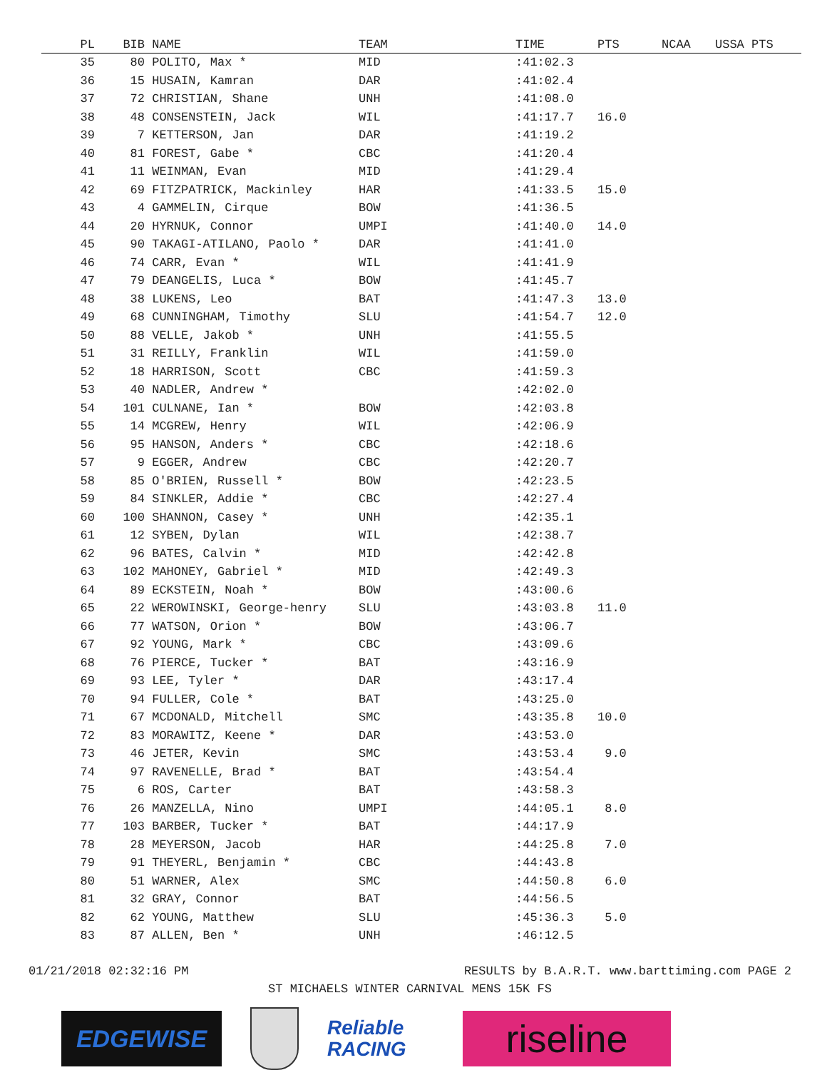| PL | BIB | NAME | TEAM | TIME | PTS | NCAA | USSA PTS |
| --- | --- | --- | --- | --- | --- | --- | --- |
| 35 | 80 | POLITO, Max * | MID | :41:02.3 | | | |
| 36 | 15 | HUSAIN, Kamran | DAR | :41:02.4 | | | |
| 37 | 72 | CHRISTIAN, Shane | UNH | :41:08.0 | | | |
| 38 | 48 | CONSENSTEIN, Jack | WIL | :41:17.7 | 16.0 | | |
| 39 | 7 | KETTERSON, Jan | DAR | :41:19.2 | | | |
| 40 | 81 | FOREST, Gabe * | CBC | :41:20.4 | | | |
| 41 | 11 | WEINMAN, Evan | MID | :41:29.4 | | | |
| 42 | 69 | FITZPATRICK, Mackinley | HAR | :41:33.5 | 15.0 | | |
| 43 | 4 | GAMMELIN, Cirque | BOW | :41:36.5 | | | |
| 44 | 20 | HYRNUK, Connor | UMPI | :41:40.0 | 14.0 | | |
| 45 | 90 | TAKAGI-ATILANO, Paolo * | DAR | :41:41.0 | | | |
| 46 | 74 | CARR, Evan * | WIL | :41:41.9 | | | |
| 47 | 79 | DEANGELIS, Luca * | BOW | :41:45.7 | | | |
| 48 | 38 | LUKENS, Leo | BAT | :41:47.3 | 13.0 | | |
| 49 | 68 | CUNNINGHAM, Timothy | SLU | :41:54.7 | 12.0 | | |
| 50 | 88 | VELLE, Jakob * | UNH | :41:55.5 | | | |
| 51 | 31 | REILLY, Franklin | WIL | :41:59.0 | | | |
| 52 | 18 | HARRISON, Scott | CBC | :41:59.3 | | | |
| 53 | 40 | NADLER, Andrew * | | :42:02.0 | | | |
| 54 | 101 | CULNANE, Ian * | BOW | :42:03.8 | | | |
| 55 | 14 | MCGREW, Henry | WIL | :42:06.9 | | | |
| 56 | 95 | HANSON, Anders * | CBC | :42:18.6 | | | |
| 57 | 9 | EGGER, Andrew | CBC | :42:20.7 | | | |
| 58 | 85 | O'BRIEN, Russell * | BOW | :42:23.5 | | | |
| 59 | 84 | SINKLER, Addie * | CBC | :42:27.4 | | | |
| 60 | 100 | SHANNON, Casey * | UNH | :42:35.1 | | | |
| 61 | 12 | SYBEN, Dylan | WIL | :42:38.7 | | | |
| 62 | 96 | BATES, Calvin * | MID | :42:42.8 | | | |
| 63 | 102 | MAHONEY, Gabriel * | MID | :42:49.3 | | | |
| 64 | 89 | ECKSTEIN, Noah * | BOW | :43:00.6 | | | |
| 65 | 22 | WEROWINSKI, George-henry | SLU | :43:03.8 | 11.0 | | |
| 66 | 77 | WATSON, Orion * | BOW | :43:06.7 | | | |
| 67 | 92 | YOUNG, Mark * | CBC | :43:09.6 | | | |
| 68 | 76 | PIERCE, Tucker * | BAT | :43:16.9 | | | |
| 69 | 93 | LEE, Tyler * | DAR | :43:17.4 | | | |
| 70 | 94 | FULLER, Cole * | BAT | :43:25.0 | | | |
| 71 | 67 | MCDONALD, Mitchell | SMC | :43:35.8 | 10.0 | | |
| 72 | 83 | MORAWITZ, Keene * | DAR | :43:53.0 | | | |
| 73 | 46 | JETER, Kevin | SMC | :43:53.4 | 9.0 | | |
| 74 | 97 | RAVENELLE, Brad * | BAT | :43:54.4 | | | |
| 75 | 6 | ROS, Carter | BAT | :43:58.3 | | | |
| 76 | 26 | MANZELLA, Nino | UMPI | :44:05.1 | 8.0 | | |
| 77 | 103 | BARBER, Tucker * | BAT | :44:17.9 | | | |
| 78 | 28 | MEYERSON, Jacob | HAR | :44:25.8 | 7.0 | | |
| 79 | 91 | THEYERL, Benjamin * | CBC | :44:43.8 | | | |
| 80 | 51 | WARNER, Alex | SMC | :44:50.8 | 6.0 | | |
| 81 | 32 | GRAY, Connor | BAT | :44:56.5 | | | |
| 82 | 62 | YOUNG, Matthew | SLU | :45:36.3 | 5.0 | | |
| 83 | 87 | ALLEN, Ben * | UNH | :46:12.5 | | | |
01/21/2018 02:32:16 PM RESULTS by B.A.R.T. www.barttiming.com PAGE 2
ST MICHAELS WINTER CARNIVAL MENS 15K FS
EDGEWISE
Reliable
RACING
riseline